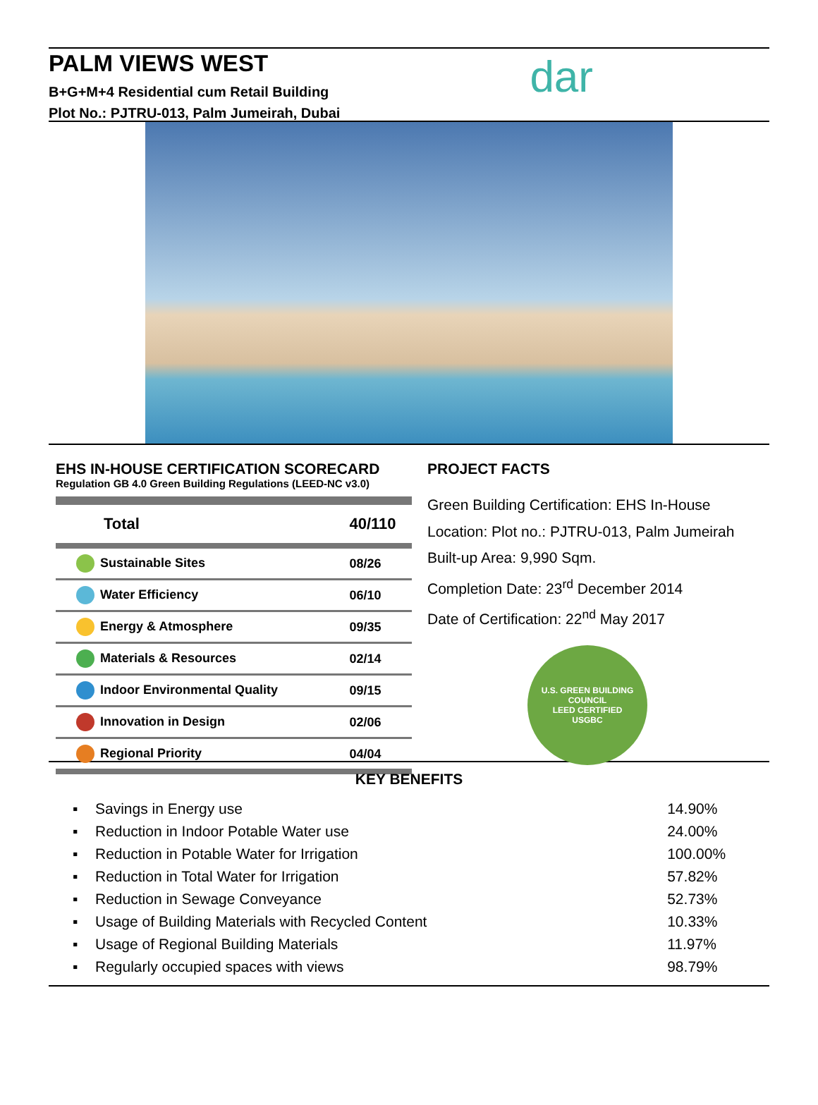PALM VIEWS WEST
B+G+M+4 Residential cum Retail Building
Plot No.: PJTRU-013, Palm Jumeirah, Dubai
dar
EHS IN-HOUSE CERTIFICATION SCORECARD
Regulation GB 4.0 Green Building Regulations (LEED-NC v3.0)
| Total | 40/110 |
| Sustainable Sites | 08/26 |
| Water Efficiency | 06/10 |
| Energy & Atmosphere | 09/35 |
| Materials & Resources | 02/14 |
| Indoor Environmental Quality | 09/15 |
| Innovation in Design | 02/06 |
| Regional Priority | 04/04 |
PROJECT FACTS
Green Building Certification: EHS In-House
Location: Plot no.: PJTRU-013, Palm Jumeirah
Built-up Area: 9,990 Sqm.
Completion Date: 23<sup>rd</sup> December 2014
Date of Certification: 22<sup>nd</sup> May 2017
U.S. GREEN BUILDING COUNCIL
LEED CERTIFIED
USGBC
KEY BENEFITS
| ▪ | Savings in Energy use | 14.90% |
| ▪ | Reduction in Indoor Potable Water use | 24.00% |
| ▪ | Reduction in Potable Water for Irrigation | 100.00% |
| ▪ | Reduction in Total Water for Irrigation | 57.82% |
| ▪ | Reduction in Sewage Conveyance | 52.73% |
| ▪ | Usage of Building Materials with Recycled Content | 10.33% |
| ▪ | Usage of Regional Building Materials | 11.97% |
| ▪ | Regularly occupied spaces with views | 98.79% |